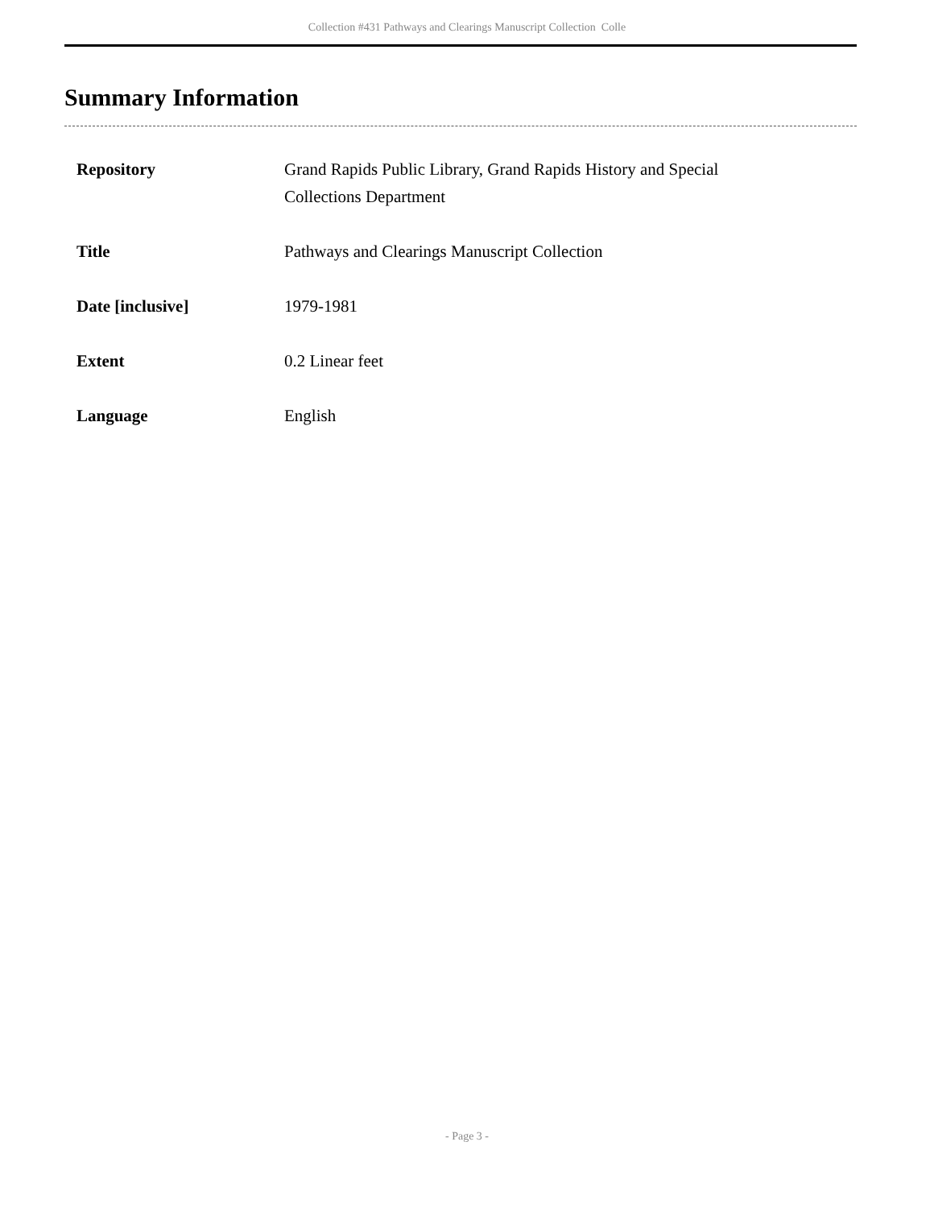Collection #431 Pathways and Clearings Manuscript Collection Colle
Summary Information
| Repository | Grand Rapids Public Library, Grand Rapids History and Special Collections Department |
| Title | Pathways and Clearings Manuscript Collection |
| Date [inclusive] | 1979-1981 |
| Extent | 0.2 Linear feet |
| Language | English |
- Page 3 -